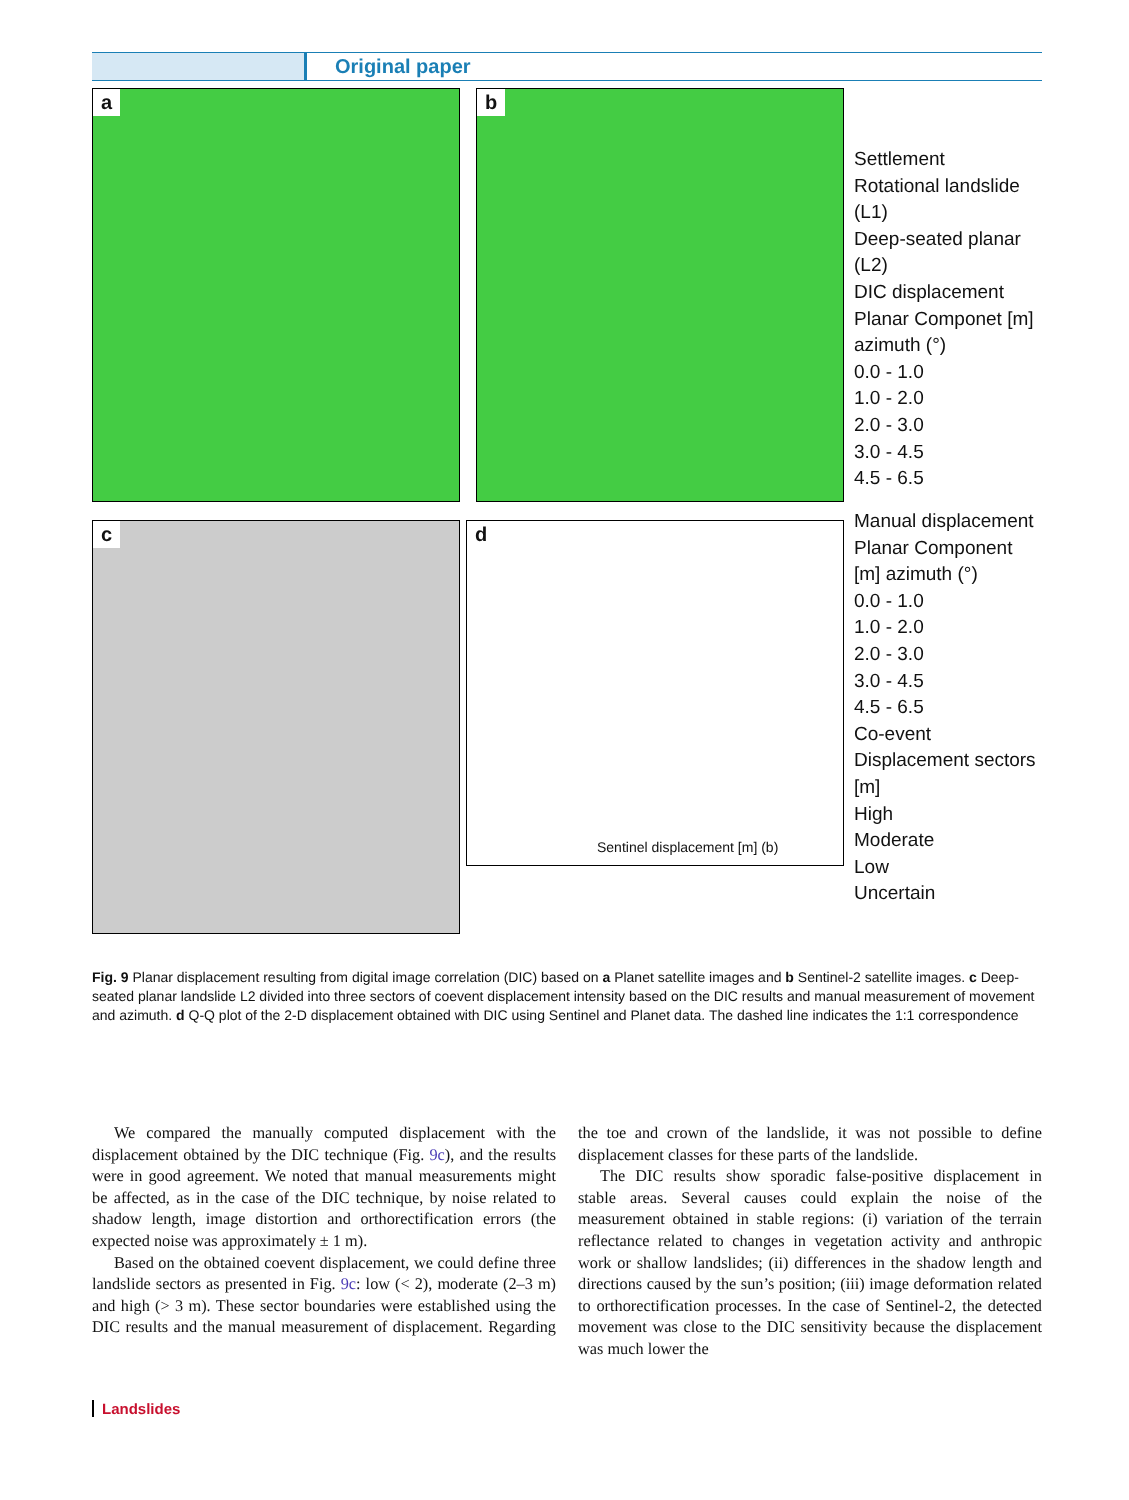Original paper
a b
c
d
Sentinel displacement [m] (b)
Settlement
Rotational landslide (L1)
Deep-seated planar (L2)
DIC displacement Planar Componet [m] azimuth (°)
0.0 - 1.0
1.0 - 2.0
2.0 - 3.0
3.0 - 4.5
4.5 - 6.5
Manual displacement Planar Component [m] azimuth (°)
0.0 - 1.0
1.0 - 2.0
2.0 - 3.0
3.0 - 4.5
4.5 - 6.5
Co-event Displacement sectors [m]
High
Moderate
Low
Uncertain
Fig. 9 Planar displacement resulting from digital image correlation (DIC) based on a Planet satellite images and b Sentinel-2 satellite images. c Deep-seated planar landslide L2 divided into three sectors of coevent displacement intensity based on the DIC results and manual measurement of movement and azimuth. d Q-Q plot of the 2-D displacement obtained with DIC using Sentinel and Planet data. The dashed line indicates the 1:1 correspondence
We compared the manually computed displacement with the displacement obtained by the DIC technique (Fig. 9c), and the results were in good agreement. We noted that manual measurements might be affected, as in the case of the DIC technique, by noise related to shadow length, image distortion and orthorectification errors (the expected noise was approximately ± 1 m).
Based on the obtained coevent displacement, we could define three landslide sectors as presented in Fig. 9c: low (< 2), moderate (2–3 m) and high (> 3 m). These sector boundaries were established using the DIC results and the manual measurement of displacement. Regarding the toe and crown of the landslide, it was not possible to define displacement classes for these parts of the landslide.
The DIC results show sporadic false-positive displacement in stable areas. Several causes could explain the noise of the measurement obtained in stable regions: (i) variation of the terrain reflectance related to changes in vegetation activity and anthropic work or shallow landslides; (ii) differences in the shadow length and directions caused by the sun’s position; (iii) image deformation related to orthorectification processes. In the case of Sentinel-2, the detected movement was close to the DIC sensitivity because the displacement was much lower the
Landslides